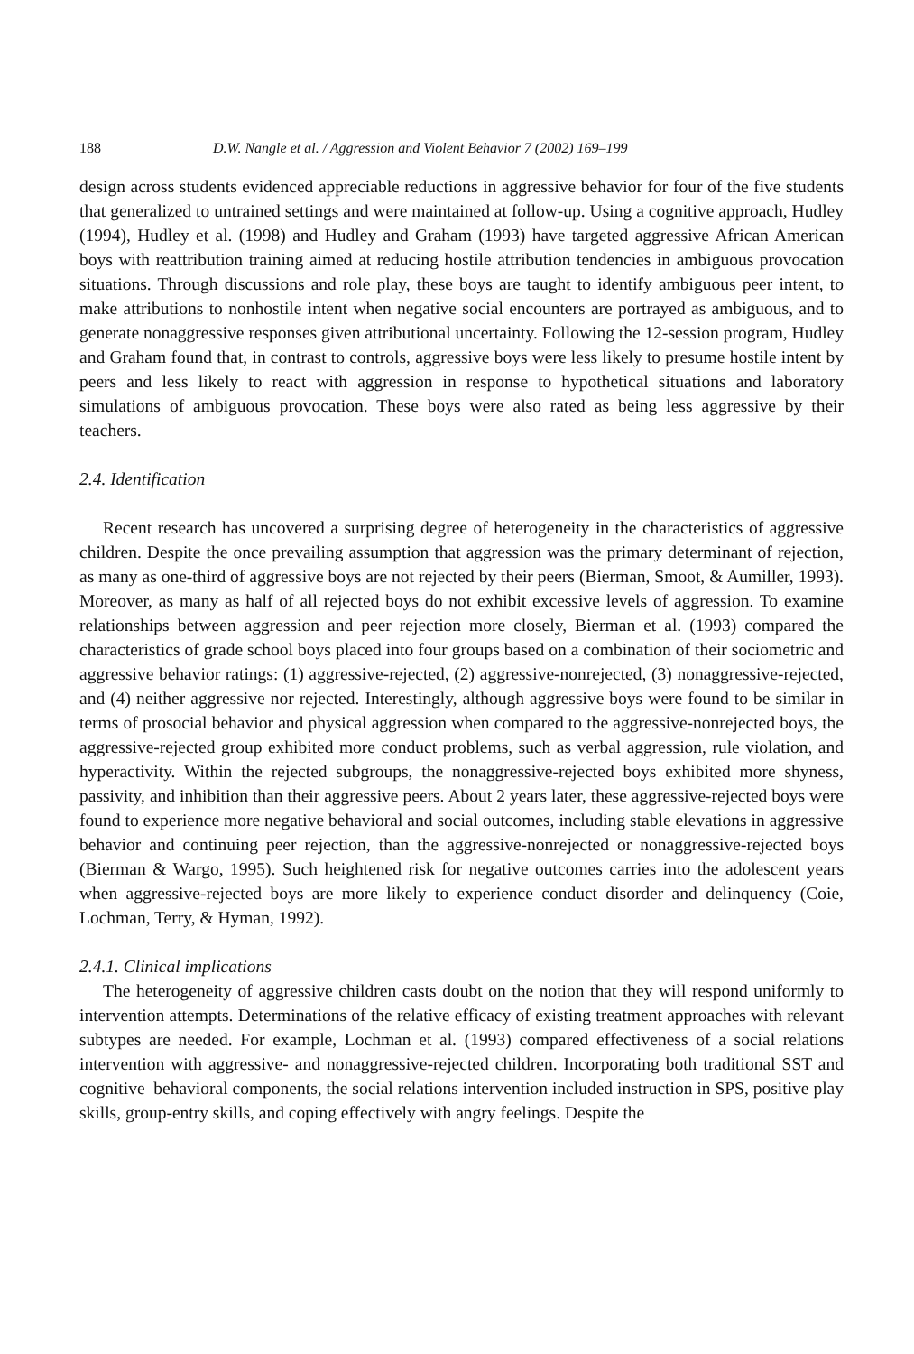188 D.W. Nangle et al. / Aggression and Violent Behavior 7 (2002) 169–199
design across students evidenced appreciable reductions in aggressive behavior for four of the five students that generalized to untrained settings and were maintained at follow-up. Using a cognitive approach, Hudley (1994), Hudley et al. (1998) and Hudley and Graham (1993) have targeted aggressive African American boys with reattribution training aimed at reducing hostile attribution tendencies in ambiguous provocation situations. Through discussions and role play, these boys are taught to identify ambiguous peer intent, to make attributions to nonhostile intent when negative social encounters are portrayed as ambiguous, and to generate nonaggressive responses given attributional uncertainty. Following the 12-session program, Hudley and Graham found that, in contrast to controls, aggressive boys were less likely to presume hostile intent by peers and less likely to react with aggression in response to hypothetical situations and laboratory simulations of ambiguous provocation. These boys were also rated as being less aggressive by their teachers.
2.4. Identification
Recent research has uncovered a surprising degree of heterogeneity in the characteristics of aggressive children. Despite the once prevailing assumption that aggression was the primary determinant of rejection, as many as one-third of aggressive boys are not rejected by their peers (Bierman, Smoot, & Aumiller, 1993). Moreover, as many as half of all rejected boys do not exhibit excessive levels of aggression. To examine relationships between aggression and peer rejection more closely, Bierman et al. (1993) compared the characteristics of grade school boys placed into four groups based on a combination of their sociometric and aggressive behavior ratings: (1) aggressive-rejected, (2) aggressive-nonrejected, (3) nonaggressive-rejected, and (4) neither aggressive nor rejected. Interestingly, although aggressive boys were found to be similar in terms of prosocial behavior and physical aggression when compared to the aggressive-nonrejected boys, the aggressive-rejected group exhibited more conduct problems, such as verbal aggression, rule violation, and hyperactivity. Within the rejected subgroups, the nonaggressive-rejected boys exhibited more shyness, passivity, and inhibition than their aggressive peers. About 2 years later, these aggressive-rejected boys were found to experience more negative behavioral and social outcomes, including stable elevations in aggressive behavior and continuing peer rejection, than the aggressive-nonrejected or nonaggressive-rejected boys (Bierman & Wargo, 1995). Such heightened risk for negative outcomes carries into the adolescent years when aggressive-rejected boys are more likely to experience conduct disorder and delinquency (Coie, Lochman, Terry, & Hyman, 1992).
2.4.1. Clinical implications
The heterogeneity of aggressive children casts doubt on the notion that they will respond uniformly to intervention attempts. Determinations of the relative efficacy of existing treatment approaches with relevant subtypes are needed. For example, Lochman et al. (1993) compared effectiveness of a social relations intervention with aggressive- and nonaggressive-rejected children. Incorporating both traditional SST and cognitive–behavioral components, the social relations intervention included instruction in SPS, positive play skills, group-entry skills, and coping effectively with angry feelings. Despite the